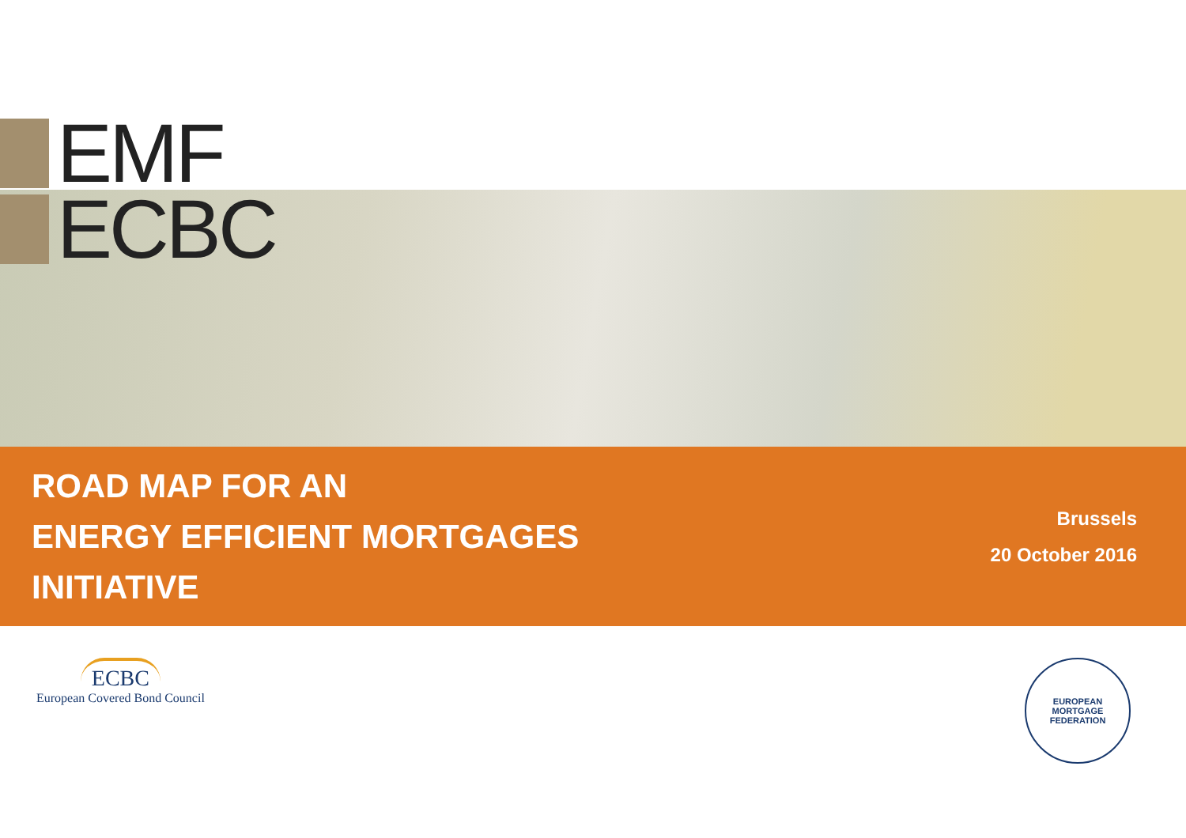EMF
ECBC
ROAD MAP FOR AN
ENERGY EFFICIENT MORTGAGES
INITIATIVE
Brussels
20 October 2016
ECBC
European Covered Bond Council
EUROPEAN MORTGAGE
FEDERATION